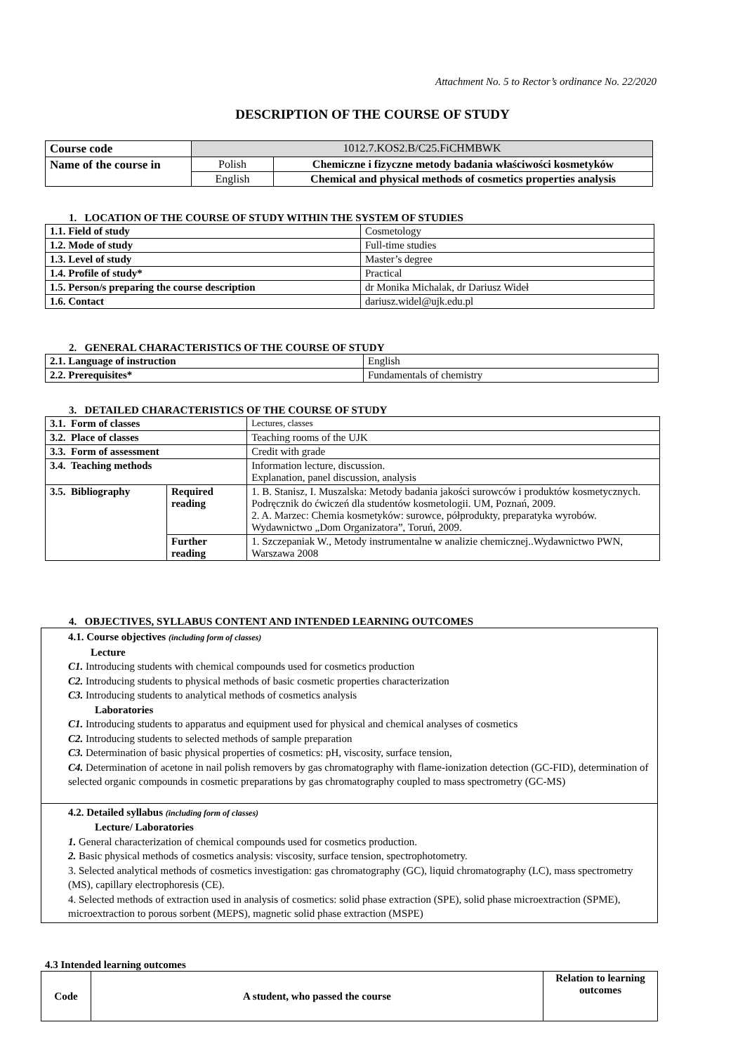Attachment No. 5 to Rector’s ordinance No. 22/2020
DESCRIPTION OF THE COURSE OF STUDY
| Course code | 1012.7.KOS2.B/C25.FiCHMBWK | |
| Name of the course in | Polish | Chemiczne i fizyczne metody badania właściwości kosmetyków |
| | English | Chemical and physical methods of cosmetics properties analysis |
1. LOCATION OF THE COURSE OF STUDY WITHIN THE SYSTEM OF STUDIES
| 1.1. Field of study | Cosmetology |
| 1.2. Mode of study | Full-time studies |
| 1.3. Level of study | Master’s degree |
| 1.4. Profile of study* | Practical |
| 1.5. Person/s preparing the course description | dr Monika Michalak, dr Dariusz Wideł |
| 1.6. Contact | dariusz.widel@ujk.edu.pl |
2. GENERAL CHARACTERISTICS OF THE COURSE OF STUDY
| 2.1. Language of instruction | English |
| 2.2. Prerequisites* | Fundamentals of chemistry |
3. DETAILED CHARACTERISTICS OF THE COURSE OF STUDY
| 3.1. Form of classes | | Lectures, classes |
| 3.2. Place of classes | | Teaching rooms of the UJK |
| 3.3. Form of assessment | | Credit with grade |
| 3.4. Teaching methods | | Information lecture, discussion. Explanation, panel discussion, analysis |
| 3.5. Bibliography | Required reading | 1. B. Stanisz, I. Muszalska: Metody badania jakości surowców i produktów kosmetycznych. Podręcznik do ćwiczeń dla studentów kosmetologii. UM, Poznań, 2009. 2. A. Marzec: Chemia kosmetyków: surowce, półprodukty, preparatyka wyrobów. Wydawnictwo „Dom Organizatora”, Toruń, 2009. |
| | Further reading | 1. Szczepaniak W., Metody instrumentalne w analizie chemicznej..Wydawnictwo PWN, Warszawa 2008 |
4. OBJECTIVES, SYLLABUS CONTENT AND INTENDED LEARNING OUTCOMES
4.1. Course objectives (including form of classes)
Lecture
C1. Introducing students with chemical compounds used for cosmetics production
C2. Introducing students to physical methods of basic cosmetic properties characterization
C3. Introducing students to analytical methods of cosmetics analysis
Laboratories
C1. Introducing students to apparatus and equipment used for physical and chemical analyses of cosmetics
C2. Introducing students to selected methods of sample preparation
C3. Determination of basic physical properties of cosmetics: pH, viscosity, surface tension,
C4. Determination of acetone in nail polish removers by gas chromatography with flame-ionization detection (GC-FID), determination of selected organic compounds in cosmetic preparations by gas chromatography coupled to mass spectrometry (GC-MS)
4.2. Detailed syllabus (including form of classes)
Lecture/ Laboratories
1. General characterization of chemical compounds used for cosmetics production.
2. Basic physical methods of cosmetics analysis: viscosity, surface tension, spectrophotometry.
3. Selected analytical methods of cosmetics investigation: gas chromatography (GC), liquid chromatography (LC), mass spectrometry (MS), capillary electrophoresis (CE).
4. Selected methods of extraction used in analysis of cosmetics: solid phase extraction (SPE), solid phase microextraction (SPME), microextraction to porous sorbent (MEPS), magnetic solid phase extraction (MSPE)
4.3 Intended learning outcomes
| Code | A student, who passed the course | Relation to learning outcomes |
| --- | --- | --- |